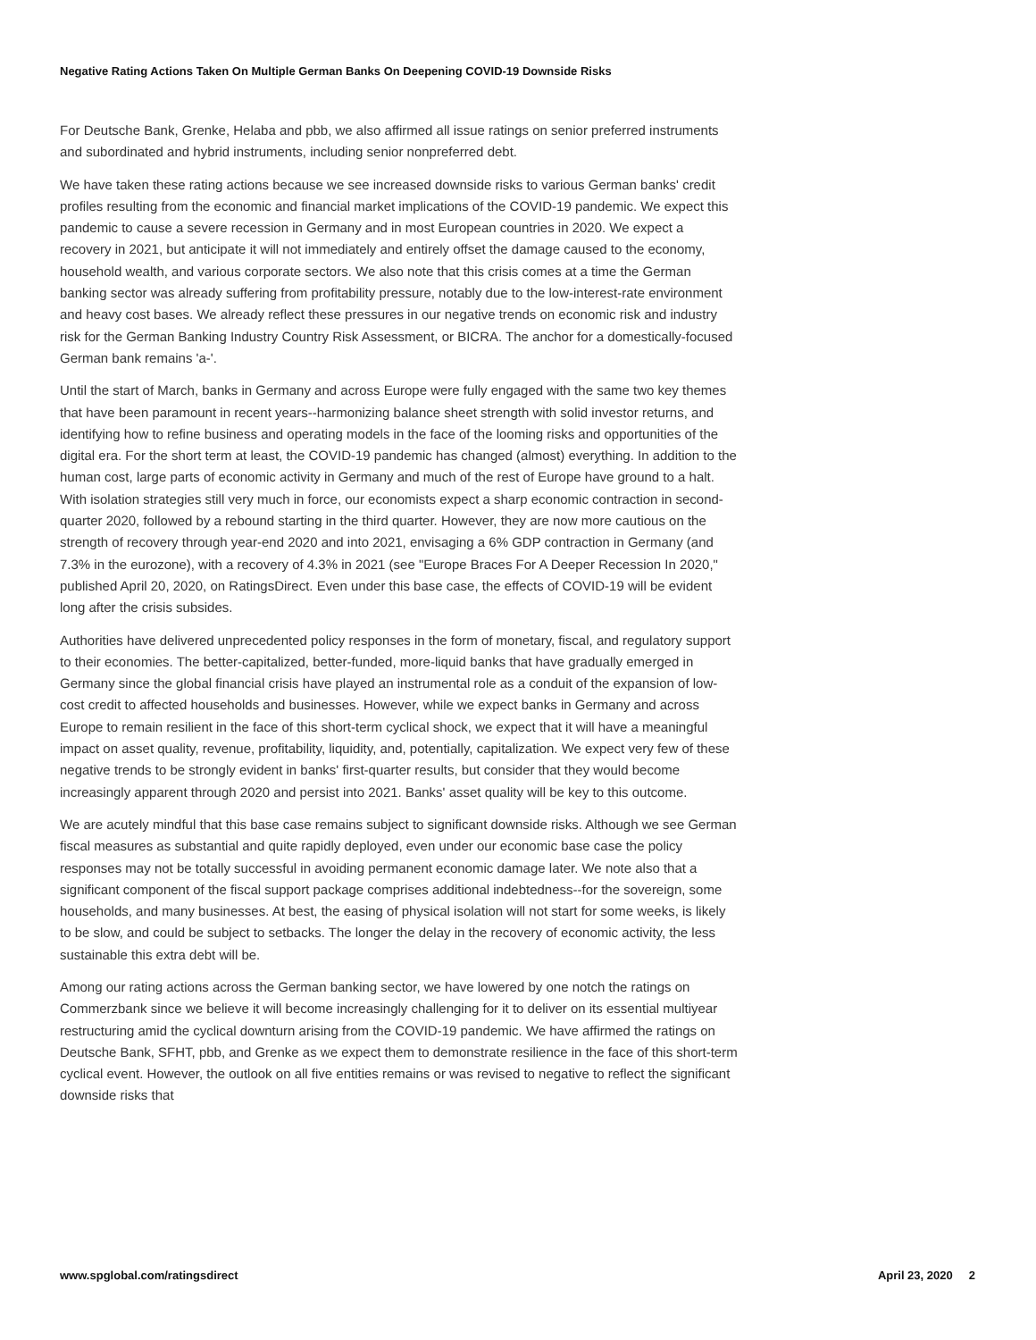Negative Rating Actions Taken On Multiple German Banks On Deepening COVID-19 Downside Risks
For Deutsche Bank, Grenke, Helaba and pbb, we also affirmed all issue ratings on senior preferred instruments and subordinated and hybrid instruments, including senior nonpreferred debt.
We have taken these rating actions because we see increased downside risks to various German banks' credit profiles resulting from the economic and financial market implications of the COVID-19 pandemic. We expect this pandemic to cause a severe recession in Germany and in most European countries in 2020. We expect a recovery in 2021, but anticipate it will not immediately and entirely offset the damage caused to the economy, household wealth, and various corporate sectors. We also note that this crisis comes at a time the German banking sector was already suffering from profitability pressure, notably due to the low-interest-rate environment and heavy cost bases. We already reflect these pressures in our negative trends on economic risk and industry risk for the German Banking Industry Country Risk Assessment, or BICRA. The anchor for a domestically-focused German bank remains 'a-'.
Until the start of March, banks in Germany and across Europe were fully engaged with the same two key themes that have been paramount in recent years--harmonizing balance sheet strength with solid investor returns, and identifying how to refine business and operating models in the face of the looming risks and opportunities of the digital era. For the short term at least, the COVID-19 pandemic has changed (almost) everything. In addition to the human cost, large parts of economic activity in Germany and much of the rest of Europe have ground to a halt. With isolation strategies still very much in force, our economists expect a sharp economic contraction in second-quarter 2020, followed by a rebound starting in the third quarter. However, they are now more cautious on the strength of recovery through year-end 2020 and into 2021, envisaging a 6% GDP contraction in Germany (and 7.3% in the eurozone), with a recovery of 4.3% in 2021 (see "Europe Braces For A Deeper Recession In 2020," published April 20, 2020, on RatingsDirect. Even under this base case, the effects of COVID-19 will be evident long after the crisis subsides.
Authorities have delivered unprecedented policy responses in the form of monetary, fiscal, and regulatory support to their economies. The better-capitalized, better-funded, more-liquid banks that have gradually emerged in Germany since the global financial crisis have played an instrumental role as a conduit of the expansion of low-cost credit to affected households and businesses. However, while we expect banks in Germany and across Europe to remain resilient in the face of this short-term cyclical shock, we expect that it will have a meaningful impact on asset quality, revenue, profitability, liquidity, and, potentially, capitalization. We expect very few of these negative trends to be strongly evident in banks' first-quarter results, but consider that they would become increasingly apparent through 2020 and persist into 2021. Banks' asset quality will be key to this outcome.
We are acutely mindful that this base case remains subject to significant downside risks. Although we see German fiscal measures as substantial and quite rapidly deployed, even under our economic base case the policy responses may not be totally successful in avoiding permanent economic damage later. We note also that a significant component of the fiscal support package comprises additional indebtedness--for the sovereign, some households, and many businesses. At best, the easing of physical isolation will not start for some weeks, is likely to be slow, and could be subject to setbacks. The longer the delay in the recovery of economic activity, the less sustainable this extra debt will be.
Among our rating actions across the German banking sector, we have lowered by one notch the ratings on Commerzbank since we believe it will become increasingly challenging for it to deliver on its essential multiyear restructuring amid the cyclical downturn arising from the COVID-19 pandemic. We have affirmed the ratings on Deutsche Bank, SFHT, pbb, and Grenke as we expect them to demonstrate resilience in the face of this short-term cyclical event. However, the outlook on all five entities remains or was revised to negative to reflect the significant downside risks that
www.spglobal.com/ratingsdirect April 23, 2020 2